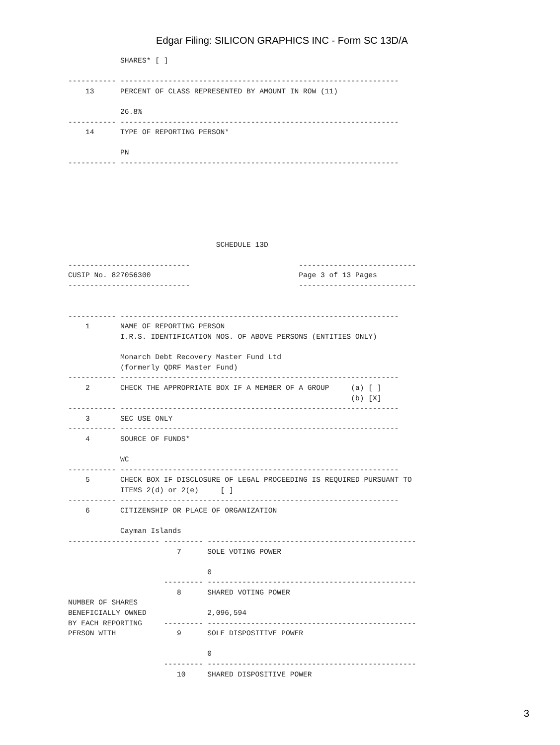Edgar Filing: SILICON GRAPHICS INC - Form SC 13D/A
            SHARES* [ ]

----------- ----------------------------------------------------------------
    13      PERCENT OF CLASS REPRESENTED BY AMOUNT IN ROW (11)

            26.8%
----------- ----------------------------------------------------------------
    14      TYPE OF REPORTING PERSON*

            PN
----------- ----------------------------------------------------------------







                                  SCHEDULE 13D

----------------------------                         ---------------------------
CUSIP No. 827056300                                  Page 3 of 13 Pages
----------------------------                         ---------------------------


----------- ----------------------------------------------------------------
    1       NAME OF REPORTING PERSON
            I.R.S. IDENTIFICATION NOS. OF ABOVE PERSONS (ENTITIES ONLY)

            Monarch Debt Recovery Master Fund Ltd
            (formerly QDRF Master Fund)
----------- ----------------------------------------------------------------
    2       CHECK THE APPROPRIATE BOX IF A MEMBER OF A GROUP     (a) [ ]
                                                                 (b) [X]
----------- ----------------------------------------------------------------
    3       SEC USE ONLY
----------- ----------------------------------------------------------------
    4       SOURCE OF FUNDS*

            WC
----------- ----------------------------------------------------------------
    5       CHECK BOX IF DISCLOSURE OF LEGAL PROCEEDING IS REQUIRED PURSUANT TO
            ITEMS 2(d) or 2(e)     [ ]
----------- ----------------------------------------------------------------
    6       CITIZENSHIP OR PLACE OF ORGANIZATION

            Cayman Islands
--------------------- --------- ------------------------------------------------
                         7      SOLE VOTING POWER

                                0
                      --------- ------------------------------------------------
                         8      SHARED VOTING POWER
NUMBER OF SHARES
BENEFICIALLY OWNED              2,096,594
BY EACH REPORTING     --------- ------------------------------------------------
PERSON WITH              9      SOLE DISPOSITIVE POWER

                                0
                      --------- ------------------------------------------------
                         10     SHARED DISPOSITIVE POWER
3